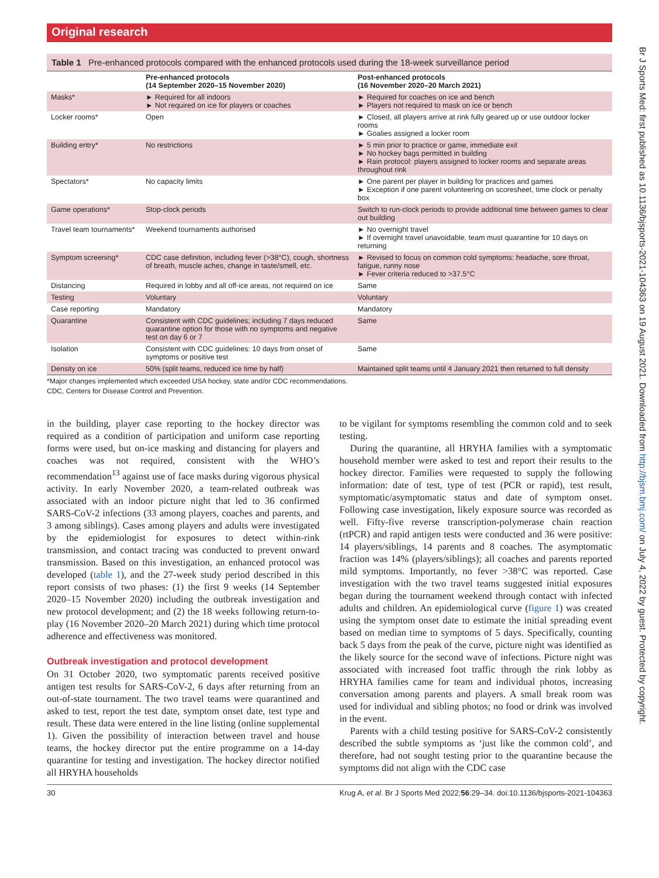Original research
Table 1 Pre-enhanced protocols compared with the enhanced protocols used during the 18-week surveillance period
| | Pre-enhanced protocols (14 September 2020–15 November 2020) | Post-enhanced protocols (16 November 2020–20 March 2021) |
| --- | --- | --- |
| Masks* | ► Required for all indoors ► Not required on ice for players or coaches | ► Required for coaches on ice and bench ► Players not required to mask on ice or bench |
| Locker rooms* | Open | ► Closed, all players arrive at rink fully geared up or use outdoor locker rooms ► Goalies assigned a locker room |
| Building entry* | No restrictions | ► 5 min prior to practice or game, immediate exit ► No hockey bags permitted in building ► Rain protocol: players assigned to locker rooms and separate areas throughout rink |
| Spectators* | No capacity limits | ► One parent per player in building for practices and games ► Exception if one parent volunteering on scoresheet, time clock or penalty box |
| Game operations* | Stop-clock periods | Switch to run-clock periods to provide additional time between games to clear out building |
| Travel team tournaments* | Weekend tournaments authorised | ► No overnight travel ► If overnight travel unavoidable, team must quarantine for 10 days on returning |
| Symptom screening* | CDC case definition, including fever (>38°C), cough, shortness of breath, muscle aches, change in taste/smell, etc. | ► Revised to focus on common cold symptoms: headache, sore throat, fatigue, runny nose ► Fever criteria reduced to >37.5°C |
| Distancing | Required in lobby and all off-ice areas, not required on ice | Same |
| Testing | Voluntary | Voluntary |
| Case reporting | Mandatory | Mandatory |
| Quarantine | Consistent with CDC guidelines; including 7 days reduced quarantine option for those with no symptoms and negative test on day 6 or 7 | Same |
| Isolation | Consistent with CDC guidelines: 10 days from onset of symptoms or positive test | Same |
| Density on ice | 50% (split teams, reduced ice time by half) | Maintained split teams until 4 January 2021 then returned to full density |
*Major changes implemented which exceeded USA hockey, state and/or CDC recommendations.
CDC, Centers for Disease Control and Prevention.
in the building, player case reporting to the hockey director was required as a condition of participation and uniform case reporting forms were used, but on-ice masking and distancing for players and coaches was not required, consistent with the WHO’s recommendation<sup>13</sup> against use of face masks during vigorous physical activity. In early November 2020, a team-related outbreak was associated with an indoor picture night that led to 36 confirmed SARS-CoV-2 infections (33 among players, coaches and parents, and 3 among siblings). Cases among players and adults were investigated by the epidemiologist for exposures to detect within-rink transmission, and contact tracing was conducted to prevent onward transmission. Based on this investigation, an enhanced protocol was developed (table 1), and the 27-week study period described in this report consists of two phases: (1) the first 9 weeks (14 September 2020–15 November 2020) including the outbreak investigation and new protocol development; and (2) the 18 weeks following return-to-play (16 November 2020–20 March 2021) during which time protocol adherence and effectiveness was monitored.
Outbreak investigation and protocol development
On 31 October 2020, two symptomatic parents received positive antigen test results for SARS-CoV-2, 6 days after returning from an out-of-state tournament. The two travel teams were quarantined and asked to test, report the test date, symptom onset date, test type and result. These data were entered in the line listing (online supplemental 1). Given the possibility of interaction between travel and house teams, the hockey director put the entire programme on a 14-day quarantine for testing and investigation. The hockey director notified all HRYHA households
to be vigilant for symptoms resembling the common cold and to seek testing.
During the quarantine, all HRYHA families with a symptomatic household member were asked to test and report their results to the hockey director. Families were requested to supply the following information: date of test, type of test (PCR or rapid), test result, symptomatic/asymptomatic status and date of symptom onset. Following case investigation, likely exposure source was recorded as well. Fifty-five reverse transcription-polymerase chain reaction (rtPCR) and rapid antigen tests were conducted and 36 were positive: 14 players/siblings, 14 parents and 8 coaches. The asymptomatic fraction was 14% (players/siblings); all coaches and parents reported mild symptoms. Importantly, no fever >38°C was reported. Case investigation with the two travel teams suggested initial exposures began during the tournament weekend through contact with infected adults and children. An epidemiological curve (figure 1) was created using the symptom onset date to estimate the initial spreading event based on median time to symptoms of 5 days. Specifically, counting back 5 days from the peak of the curve, picture night was identified as the likely source for the second wave of infections. Picture night was associated with increased foot traffic through the rink lobby as HRYHA families came for team and individual photos, increasing conversation among parents and players. A small break room was used for individual and sibling photos; no food or drink was involved in the event.
Parents with a child testing positive for SARS-CoV-2 consistently described the subtle symptoms as ‘just like the common cold’, and therefore, had not sought testing prior to the quarantine because the symptoms did not align with the CDC case
30 Krug A, et al. Br J Sports Med 2022;56:29–34. doi:10.1136/bjsports-2021-104363
Br J Sports Med: first published as 10.1136/bjsports-2021-104363 on 19 August 2021. Downloaded from http://bjsm.bmj.com/ on July 4, 2022 by guest. Protected by copyright.